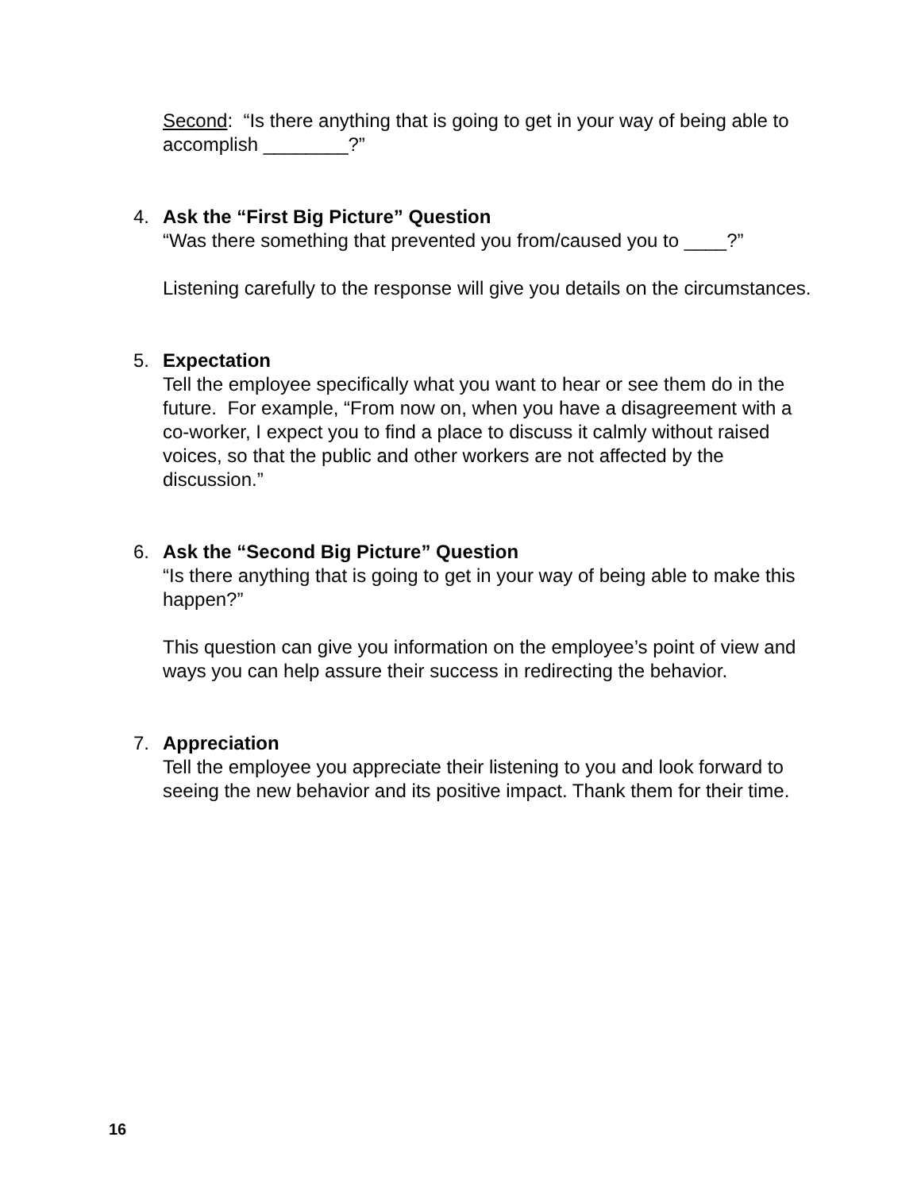Second: “Is there anything that is going to get in your way of being able to accomplish ________?”
4. Ask the “First Big Picture” Question
“Was there something that prevented you from/caused you to ____?”
Listening carefully to the response will give you details on the circumstances.
5. Expectation
Tell the employee specifically what you want to hear or see them do in the future. For example, “From now on, when you have a disagreement with a co-worker, I expect you to find a place to discuss it calmly without raised voices, so that the public and other workers are not affected by the discussion.”
6. Ask the “Second Big Picture” Question
“Is there anything that is going to get in your way of being able to make this happen?”
This question can give you information on the employee’s point of view and ways you can help assure their success in redirecting the behavior.
7. Appreciation
Tell the employee you appreciate their listening to you and look forward to seeing the new behavior and its positive impact. Thank them for their time.
16